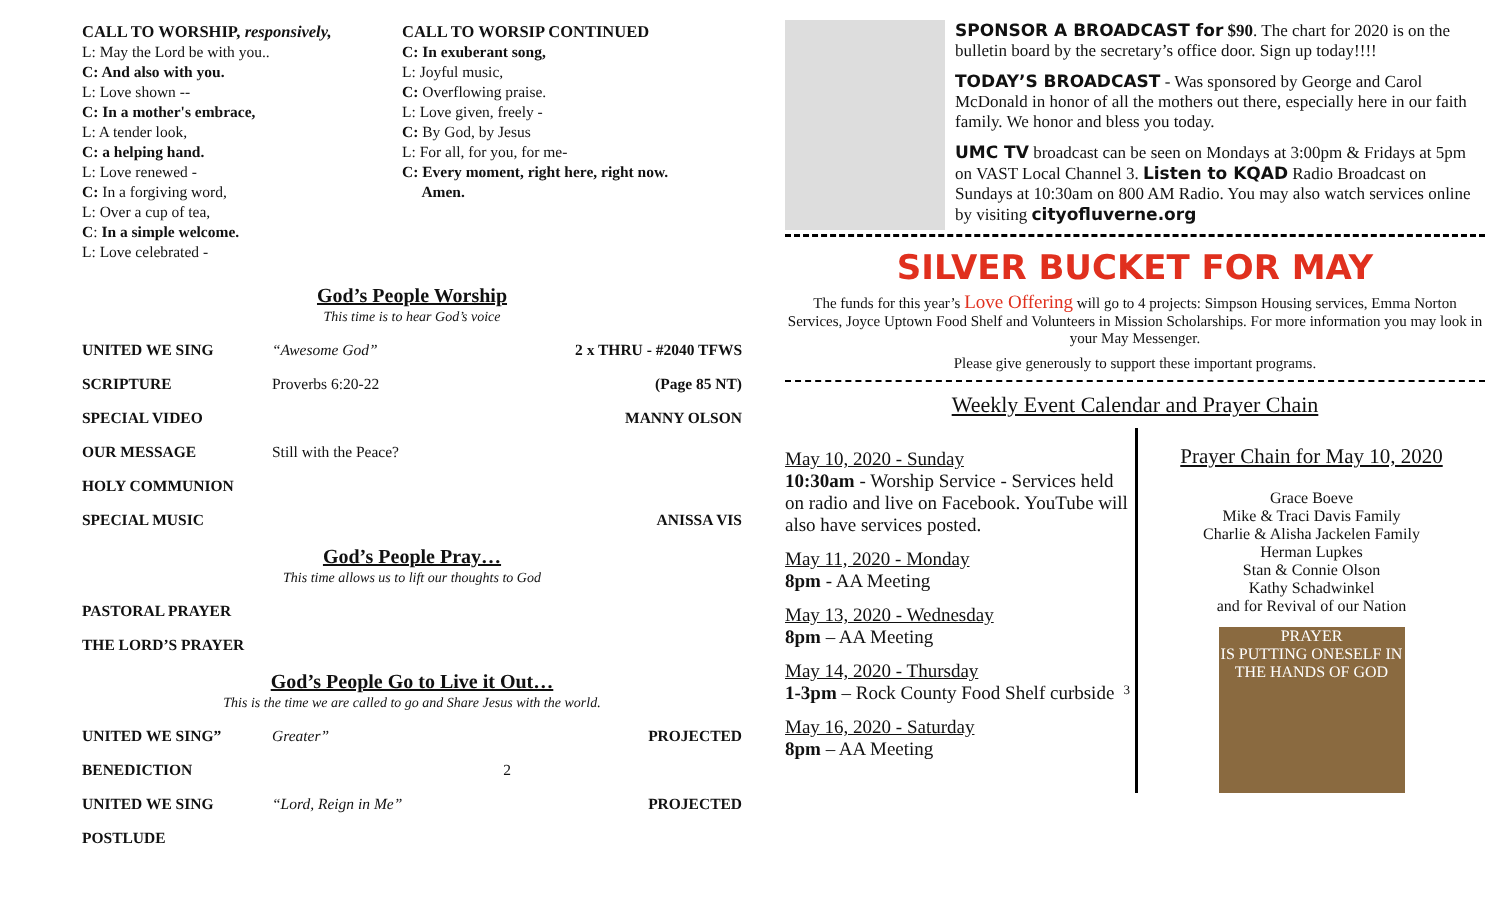CALL TO WORSHIP, responsively,
L: May the Lord be with you..
C: And also with you.
L: Love shown --
C: In a mother's embrace,
L: A tender look,
C: a helping hand.
L: Love renewed -
C: In a forgiving word,
L: Over a cup of tea,
C: In a simple welcome.
L: Love celebrated -
CALL TO WORSIP CONTINUED
C: In exuberant song,
L: Joyful music,
C: Overflowing praise.
L: Love given, freely -
C: By God, by Jesus
L: For all, for you, for me-
C: Every moment, right here, right now.
Amen.
God’s People Worship
This time is to hear God’s voice
UNITED WE SING “Awesome God” 2 x THRU - #2040 TFWS
SCRIPTURE Proverbs 6:20-22 (Page 85 NT)
SPECIAL VIDEO MANNY OLSON
OUR MESSAGE Still with the Peace?
HOLY COMMUNION
SPECIAL MUSIC ANISSA VIS
God’s People Pray…
This time allows us to lift our thoughts to God
PASTORAL PRAYER
THE LORD’S PRAYER
God’s People Go to Live it Out…
This is the time we are called to go and Share Jesus with the world.
UNITED WE SING” Greater” PROJECTED
BENEDICTION 2
UNITED WE SING “Lord, Reign in Me” PROJECTED
POSTLUDE
SPONSOR A BROADCAST for $90. The chart for 2020 is on the bulletin board by the secretary’s office door. Sign up today!!!!
TODAY’S BROADCAST - Was sponsored by George and Carol McDonald in honor of all the mothers out there, especially here in our faith family. We honor and bless you today.
UMC TV broadcast can be seen on Mondays at 3:00pm & Fridays at 5pm on VAST Local Channel 3. Listen to KQAD Radio Broadcast on Sundays at 10:30am on 800 AM Radio. You may also watch services online by visiting cityofluverne.org
SILVER BUCKET FOR MAY
The funds for this year’s Love Offering will go to 4 projects: Simpson Housing services, Emma Norton Services, Joyce Uptown Food Shelf and Volunteers in Mission Scholarships. For more information you may look in your May Messenger.
Please give generously to support these important programs.
Weekly Event Calendar and Prayer Chain
May 10, 2020 - Sunday
10:30am - Worship Service - Services held on radio and live on Facebook. YouTube will also have services posted.
May 11, 2020 - Monday
8pm - AA Meeting
May 13, 2020 - Wednesday
8pm – AA Meeting
May 14, 2020 - Thursday
1-3pm – Rock County Food Shelf curbside 3
May 16, 2020 - Saturday
8pm – AA Meeting
Prayer Chain for May 10, 2020
Grace Boeve
Mike & Traci Davis Family
Charlie & Alisha Jackelen Family
Herman Lupkes
Stan & Connie Olson
Kathy Schadwinkel
and for Revival of our Nation
PRAYER
IS PUTTING ONESELF IN THE HANDS OF GOD